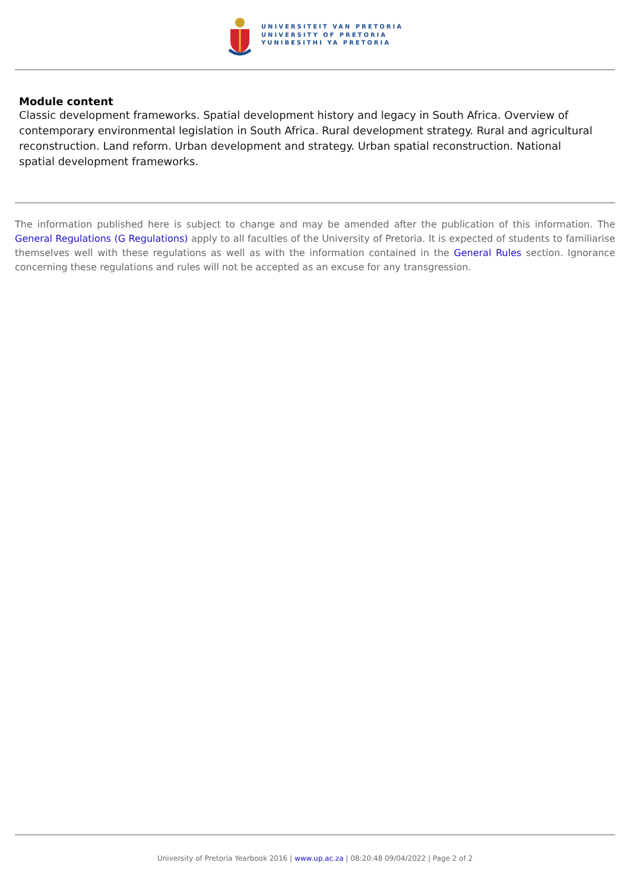UNIVERSITEIT VAN PRETORIA
UNIVERSITY OF PRETORIA
YUNIBESITHI YA PRETORIA
Module content
Classic development frameworks. Spatial development history and legacy in South Africa. Overview of contemporary environmental legislation in South Africa. Rural development strategy. Rural and agricultural reconstruction. Land reform. Urban development and strategy. Urban spatial reconstruction. National spatial development frameworks.
The information published here is subject to change and may be amended after the publication of this information. The General Regulations (G Regulations) apply to all faculties of the University of Pretoria. It is expected of students to familiarise themselves well with these regulations as well as with the information contained in the General Rules section. Ignorance concerning these regulations and rules will not be accepted as an excuse for any transgression.
University of Pretoria Yearbook 2016 | www.up.ac.za | 08:20:48 09/04/2022 | Page 2 of 2